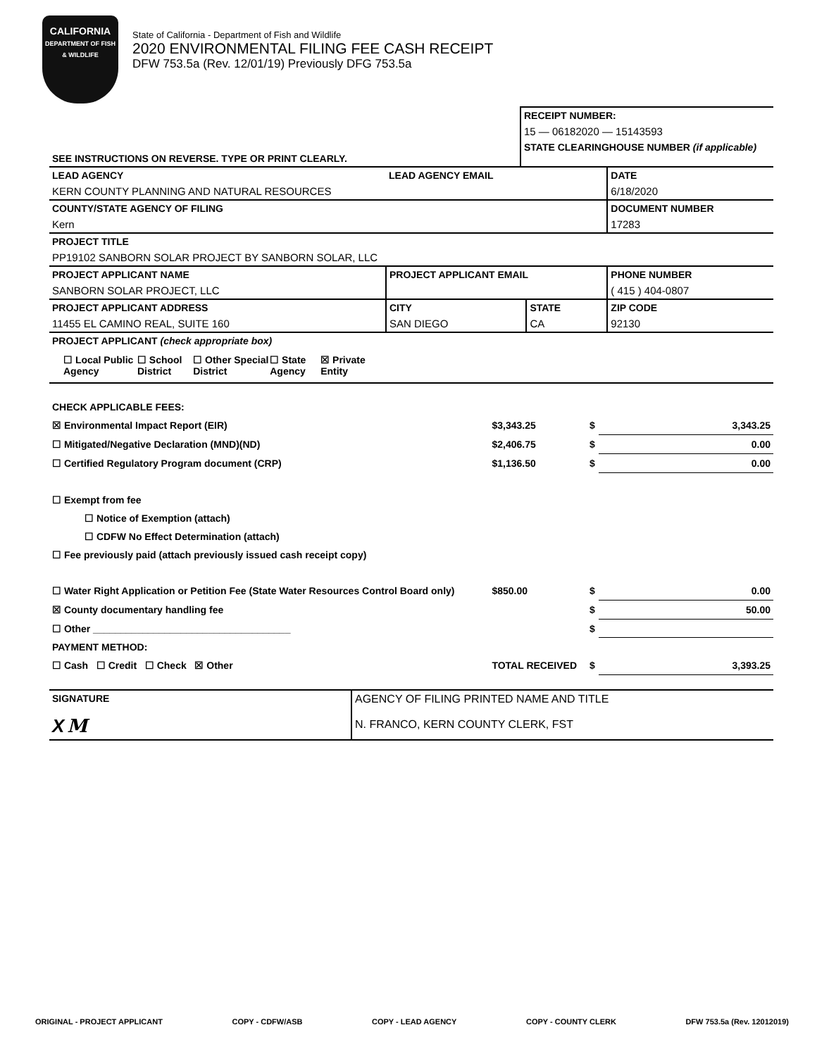CALIFORNIA
DEPARTMENT OF FISH & WILDLIFE
State of California - Department of Fish and Wildlife
2020 ENVIRONMENTAL FILING FEE CASH RECEIPT
DFW 753.5a (Rev. 12/01/19) Previously DFG 753.5a
| | RECEIPT NUMBER: |
| | 15 — 06182020 — 15143593 |
| SEE INSTRUCTIONS ON REVERSE. TYPE OR PRINT CLEARLY. | STATE CLEARINGHOUSE NUMBER (if applicable) |
| LEAD AGENCY | LEAD AGENCY EMAIL | | DATE |
| KERN COUNTY PLANNING AND NATURAL RESOURCES | | | 6/18/2020 |
| COUNTY/STATE AGENCY OF FILING | | | DOCUMENT NUMBER |
| Kern | | | 17283 |
| PROJECT TITLE | | | |
| PP19102 SANBORN SOLAR PROJECT BY SANBORN SOLAR, LLC | | | |
| PROJECT APPLICANT NAME | PROJECT APPLICANT EMAIL | | PHONE NUMBER |
| SANBORN SOLAR PROJECT, LLC | | | ( 415 ) 404-0807 |
| PROJECT APPLICANT ADDRESS | CITY | STATE | ZIP CODE |
| 11455 EL CAMINO REAL, SUITE 160 | SAN DIEGO | CA | 92130 |
| PROJECT APPLICANT (check appropriate box) | | | |
| ☐ Local Public Agency ☐ School District ☐ Other Special District ☐ State Agency ☒ Private Entity | | | |
| CHECK APPLICABLE FEES: | | | |
| ☒ Environmental Impact Report (EIR) | $3,343.25 | $ | 3,343.25 |
| ☐ Mitigated/Negative Declaration (MND)(ND) | $2,406.75 | $ | 0.00 |
| ☐ Certified Regulatory Program document (CRP) | $1,136.50 | $ | 0.00 |
| ☐ Exempt from fee | | | |
| ☐ Notice of Exemption (attach) | | | |
| ☐ CDFW No Effect Determination (attach) | | | |
| ☐ Fee previously paid (attach previously issued cash receipt copy) | | | |
| ☐ Water Right Application or Petition Fee (State Water Resources Control Board only) | $850.00 | $ | 0.00 |
| ☒ County documentary handling fee | | $ | 50.00 |
| ☐ Other ____________________________________ | | $ | |
| PAYMENT METHOD: | | | |
| ☐ Cash ☐ Credit ☐ Check ☒ Other | TOTAL RECEIVED | $ | 3,393.25 |
| SIGNATURE X M | AGENCY OF FILING PRINTED NAME AND TITLE N. FRANCO, KERN COUNTY CLERK, FST |
ORIGINAL - PROJECT APPLICANT COPY - CDFW/ASB COPY - LEAD AGENCY COPY - COUNTY CLERK DFW 753.5a (Rev. 12012019)